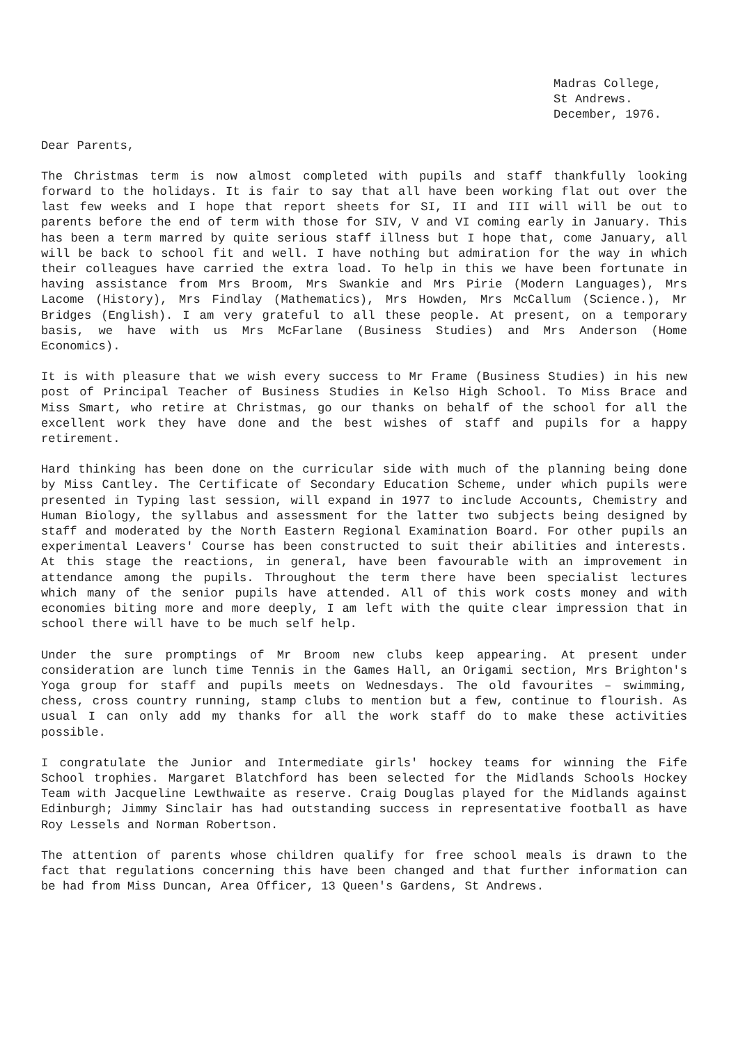Madras College,
St Andrews.
December, 1976.
Dear Parents,
The Christmas term is now almost completed with pupils and staff thankfully looking forward to the holidays. It is fair to say that all have been working flat out over the last few weeks and I hope that report sheets for SI, II and III will will be out to parents before the end of term with those for SIV, V and VI coming early in January. This has been a term marred by quite serious staff illness but I hope that, come January, all will be back to school fit and well. I have nothing but admiration for the way in which their colleagues have carried the extra load. To help in this we have been fortunate in having assistance from Mrs Broom, Mrs Swankie and Mrs Pirie (Modern Languages), Mrs Lacome (History), Mrs Findlay (Mathematics), Mrs Howden, Mrs McCallum (Science.), Mr Bridges (English). I am very grateful to all these people. At present, on a temporary basis, we have with us Mrs McFarlane (Business Studies) and Mrs Anderson (Home Economics).
It is with pleasure that we wish every success to Mr Frame (Business Studies) in his new post of Principal Teacher of Business Studies in Kelso High School. To Miss Brace and Miss Smart, who retire at Christmas, go our thanks on behalf of the school for all the excellent work they have done and the best wishes of staff and pupils for a happy retirement.
Hard thinking has been done on the curricular side with much of the planning being done by Miss Cantley. The Certificate of Secondary Education Scheme, under which pupils were presented in Typing last session, will expand in 1977 to include Accounts, Chemistry and Human Biology, the syllabus and assessment for the latter two subjects being designed by staff and moderated by the North Eastern Regional Examination Board. For other pupils an experimental Leavers' Course has been constructed to suit their abilities and interests. At this stage the reactions, in general, have been favourable with an improvement in attendance among the pupils. Throughout the term there have been specialist lectures which many of the senior pupils have attended. All of this work costs money and with economies biting more and more deeply, I am left with the quite clear impression that in school there will have to be much self help.
Under the sure promptings of Mr Broom new clubs keep appearing. At present under consideration are lunch time Tennis in the Games Hall, an Origami section, Mrs Brighton's Yoga group for staff and pupils meets on Wednesdays. The old favourites – swimming, chess, cross country running, stamp clubs to mention but a few, continue to flourish. As usual I can only add my thanks for all the work staff do to make these activities possible.
I congratulate the Junior and Intermediate girls' hockey teams for winning the Fife School trophies. Margaret Blatchford has been selected for the Midlands Schools Hockey Team with Jacqueline Lewthwaite as reserve. Craig Douglas played for the Midlands against Edinburgh; Jimmy Sinclair has had outstanding success in representative football as have Roy Lessels and Norman Robertson.
The attention of parents whose children qualify for free school meals is drawn to the fact that regulations concerning this have been changed and that further information can be had from Miss Duncan, Area Officer, 13 Queen's Gardens, St Andrews.